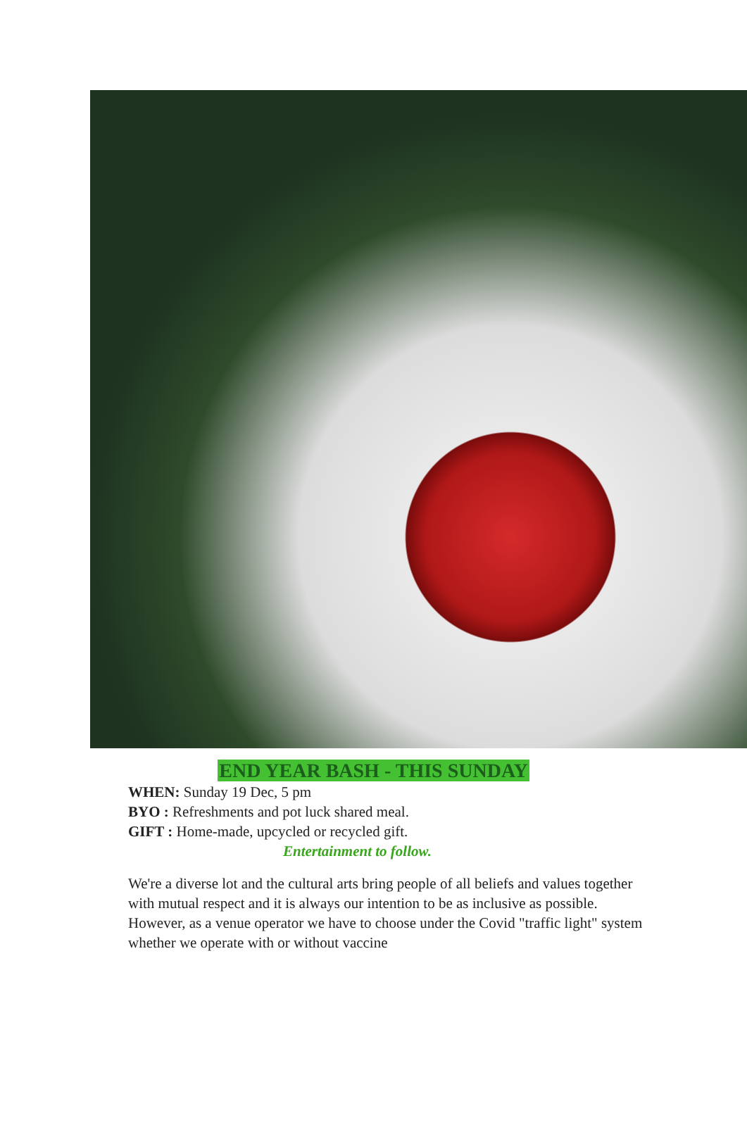END YEAR BASH - THIS SUNDAY
WHEN: Sunday 19 Dec, 5 pm
BYO : Refreshments and pot luck shared meal.
GIFT : Home-made, upcycled or recycled gift.
Entertainment to follow.
We're a diverse lot and the cultural arts bring people of all beliefs and values together with mutual respect and it is always our intention to be as inclusive as possible. However, as a venue operator we have to choose under the Covid "traffic light" system whether we operate with or without vaccine